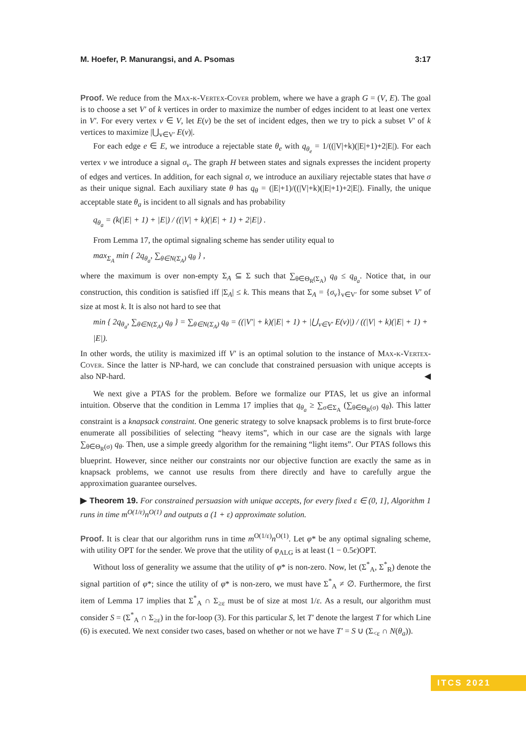M. Hoefer, P. Manurangsi, and A. Psomas 3:17
Proof. We reduce from the Max-k-Vertex-Cover problem, where we have a graph G = (V, E). The goal is to choose a set V′ of k vertices in order to maximize the number of edges incident to at least one vertex in V′. For every vertex v ∈ V, let E(v) be the set of incident edges, then we try to pick a subset V′ of k vertices to maximize |⋃<sub>v∈V′</sub> E(v)|.
For each edge e ∈ E, we introduce a rejectable state θ<sub>e</sub> with q<sub>θ<sub>e</sub></sub> = 1/((|V|+k)(|E|+1)+2|E|). For each vertex v we introduce a signal σ<sub>v</sub>. The graph H between states and signals expresses the incident property of edges and vertices. In addition, for each signal σ, we introduce an auxiliary rejectable states that have σ as their unique signal. Each auxiliary state θ has q<sub>θ</sub> = (|E|+1)/((|V|+k)(|E|+1)+2|E|). Finally, the unique acceptable state θ<sub>a</sub> is incident to all signals and has probability
q<sub>θ<sub>a</sub></sub> = (k(|E| + 1) + |E|) / ((|V| + k)(|E| + 1) + 2|E|) .
From Lemma 17, the optimal signaling scheme has sender utility equal to
max<sub>Σ<sub>A</sub></sub> min { 2q<sub>θ<sub>a</sub></sub>, ∑<sub>θ∈N(Σ<sub>A</sub>)</sub> q<sub>θ</sub> } ,
where the maximum is over non-empty Σ<sub>A</sub> ⊆ Σ such that ∑<sub>θ∈Θ<sub>R</sub>(Σ<sub>A</sub>)</sub> q<sub>θ</sub> ≤ q<sub>θ<sub>a</sub></sub>. Notice that, in our construction, this condition is satisfied iff |Σ<sub>A</sub>| ≤ k. This means that Σ<sub>A</sub> = {σ<sub>v</sub>}<sub>v∈V′</sub> for some subset V′ of size at most k. It is also not hard to see that
min { 2q<sub>θ<sub>a</sub></sub>, ∑<sub>θ∈N(Σ<sub>A</sub>)</sub> q<sub>θ</sub> } = ∑<sub>θ∈N(Σ<sub>A</sub>)</sub> q<sub>θ</sub> = ((|V′| + k)(|E| + 1) + |⋃<sub>v∈V′</sub> E(v)|) / ((|V| + k)(|E| + 1) + |E|).
In other words, the utility is maximized iff V′ is an optimal solution to the instance of Max-k-Vertex-Cover. Since the latter is NP-hard, we can conclude that constrained persuasion with unique accepts is also NP-hard. ◀
We next give a PTAS for the problem. Before we formalize our PTAS, let us give an informal intuition. Observe that the condition in Lemma 17 implies that q<sub>θ<sub>a</sub></sub> ≥ ∑<sub>σ∈Σ<sub>A</sub></sub> (∑<sub>θ∈Θ<sub>R</sub>(σ)</sub> q<sub>θ</sub>). This latter constraint is a knapsack constraint. One generic strategy to solve knapsack problems is to first brute-force enumerate all possibilities of selecting “heavy items”, which in our case are the signals with large ∑<sub>θ∈Θ<sub>R</sub>(σ)</sub> q<sub>θ</sub>. Then, use a simple greedy algorithm for the remaining “light items”. Our PTAS follows this blueprint. However, since neither our constraints nor our objective function are exactly the same as in knapsack problems, we cannot use results from there directly and have to carefully argue the approximation guarantee ourselves.
▶ Theorem 19. For constrained persuasion with unique accepts, for every fixed ε ∈ (0, 1], Algorithm 1 runs in time m<sup>O(1/ε)</sup>n<sup>O(1)</sup> and outputs a (1 + ε) approximate solution.
Proof. It is clear that our algorithm runs in time m<sup>O(1/ε)</sup>n<sup>O(1)</sup>. Let φ* be any optimal signaling scheme, with utility OPT for the sender. We prove that the utility of φ<sub>ALG</sub> is at least (1 − 0.5ϵ)OPT.
Without loss of generality we assume that the utility of φ* is non-zero. Now, let (Σ<sup>*</sup><sub>A</sub>, Σ<sup>*</sup><sub>R</sub>) denote the signal partition of φ*; since the utility of φ* is non-zero, we must have Σ<sup>*</sup><sub>A</sub> ≠ ∅. Furthermore, the first item of Lemma 17 implies that Σ<sup>*</sup><sub>A</sub> ∩ Σ<sub>≥ε</sub> must be of size at most 1/ε. As a result, our algorithm must consider S = (Σ<sup>*</sup><sub>A</sub> ∩ Σ<sub>≥ε</sub>) in the for-loop (3). For this particular S, let T′ denote the largest T for which Line (6) is executed. We next consider two cases, based on whether or not we have T′ = S ∪ (Σ<sub><ε</sub> ∩ N(θ<sub>a</sub>)).
ITCS 2021